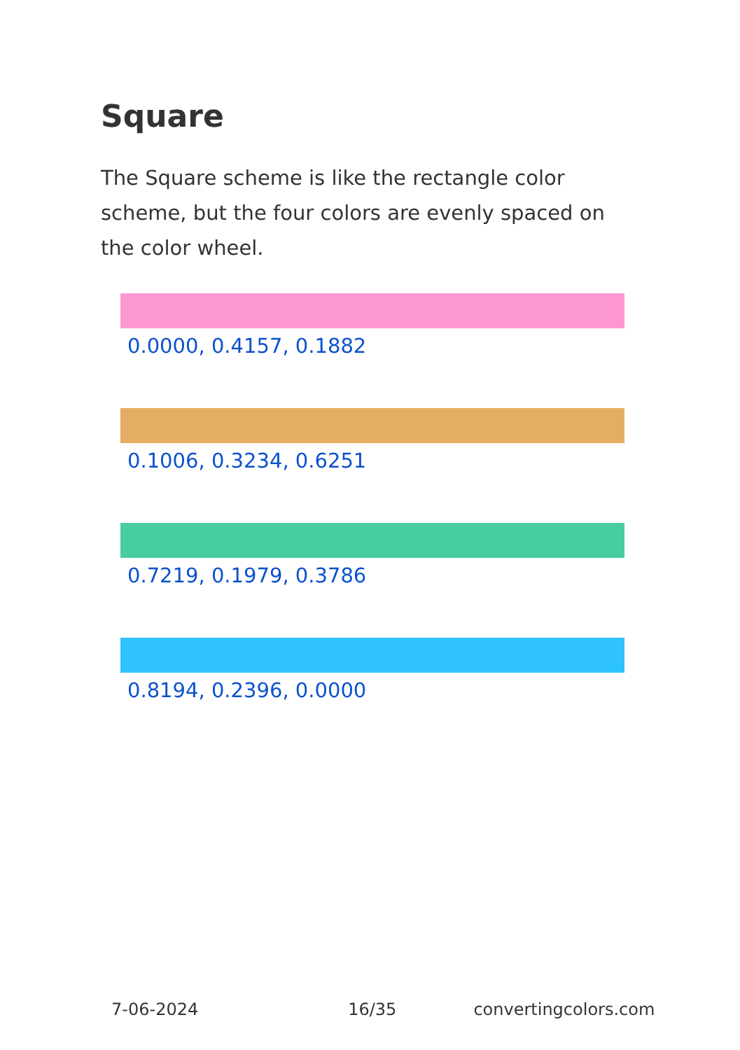Square
The Square scheme is like the rectangle color scheme, but the four colors are evenly spaced on the color wheel.
0.0000, 0.4157, 0.1882
0.1006, 0.3234, 0.6251
0.7219, 0.1979, 0.3786
0.8194, 0.2396, 0.0000
7-06-2024 16/35 convertingcolors.com